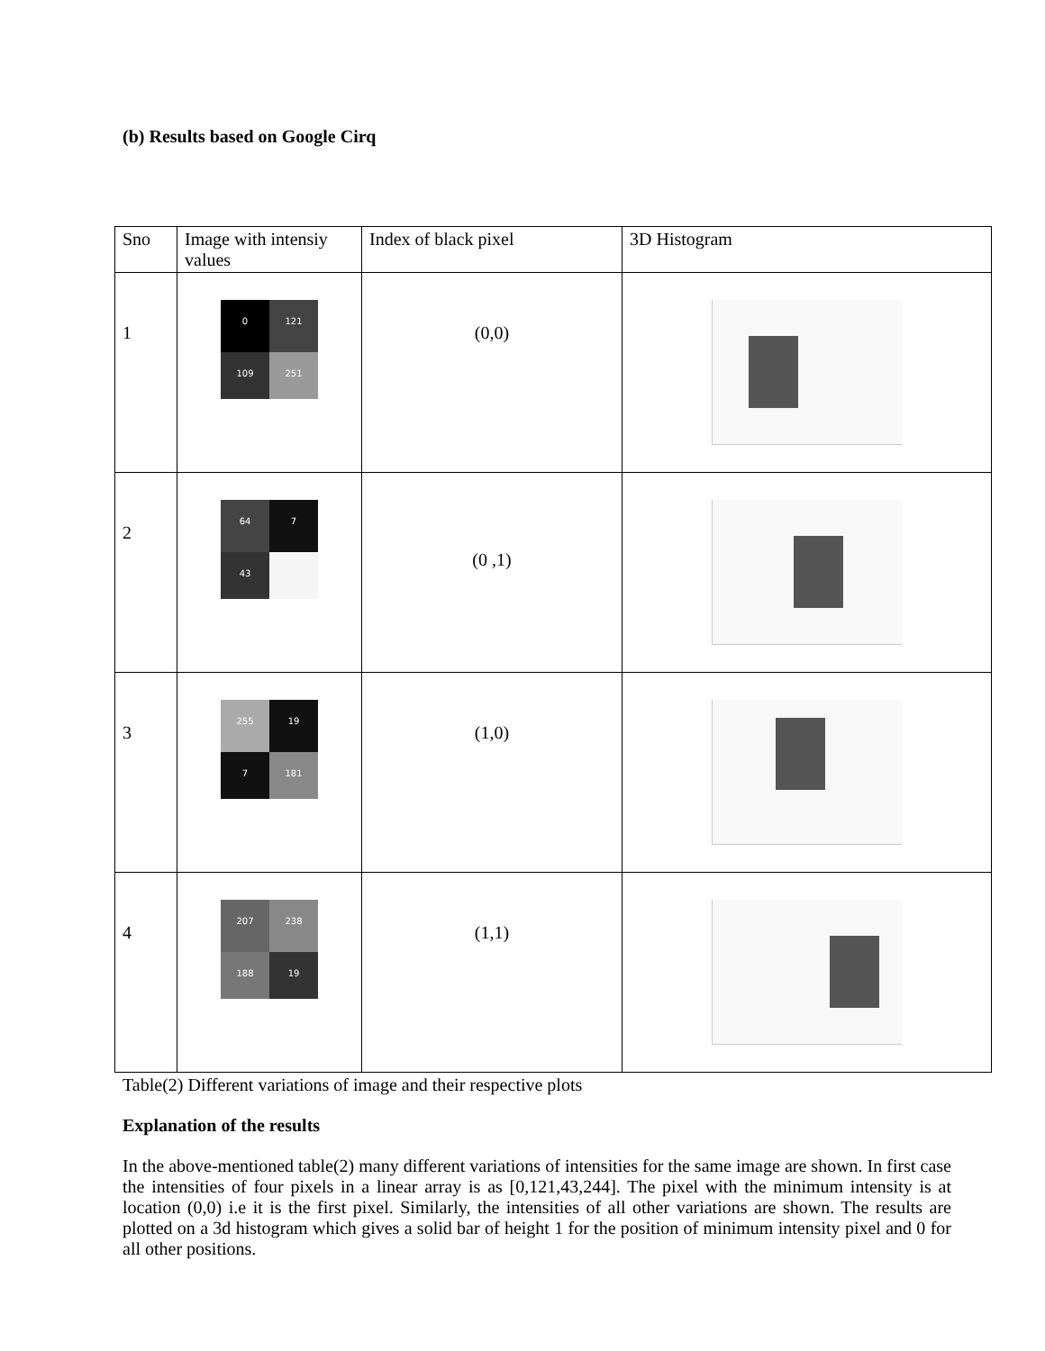(b) Results based on Google Cirq
| Sno | Image with intensiy values | Index of black pixel | 3D Histogram |
| 1 | 0 121 109 251 | (0,0) | |
| 2 | 64 7 43 | (0 ,1) | |
| 3 | 255 19 7 181 | (1,0) | |
| 4 | 207 238 188 19 | (1,1) | |
Table(2) Different variations of image and their respective plots
Explanation of the results
In the above-mentioned table(2) many different variations of intensities for the same image are shown. In first case the intensities of four pixels in a linear array is as [0,121,43,244]. The pixel with the minimum intensity is at location (0,0) i.e it is the first pixel. Similarly, the intensities of all other variations are shown. The results are plotted on a 3d histogram which gives a solid bar of height 1 for the position of minimum intensity pixel and 0 for all other positions.